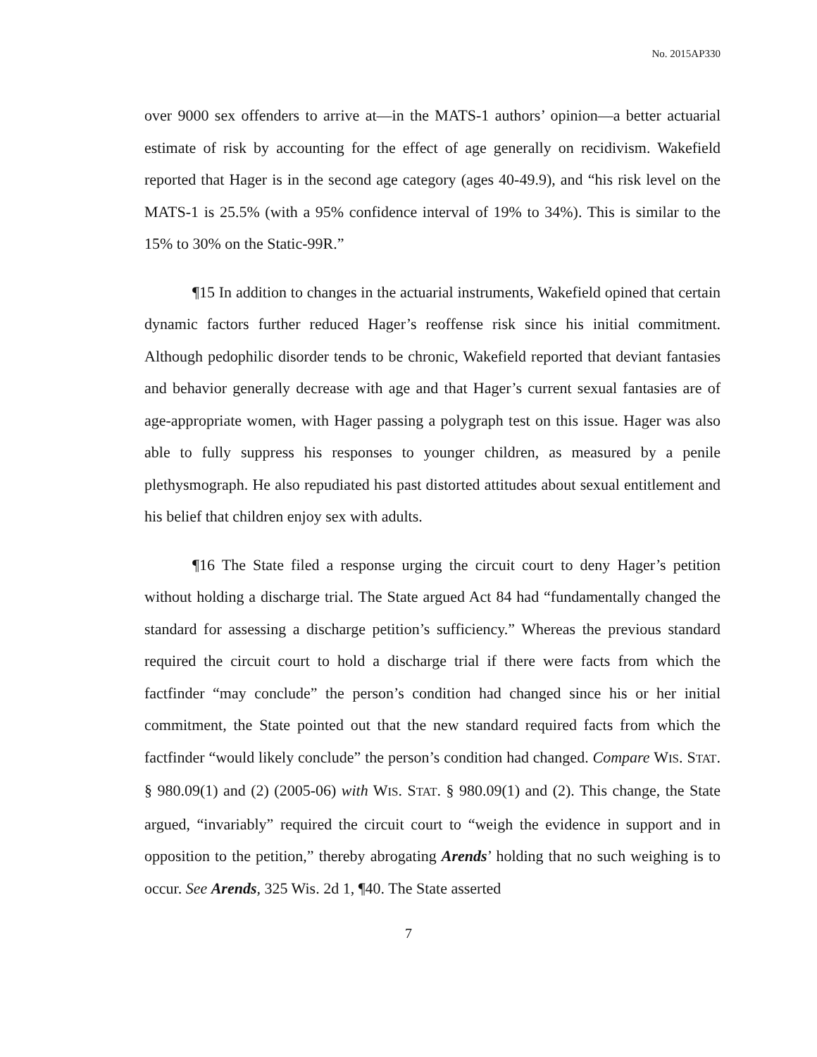No. 2015AP330
over 9000 sex offenders to arrive at—in the MATS-1 authors’ opinion—a better actuarial estimate of risk by accounting for the effect of age generally on recidivism. Wakefield reported that Hager is in the second age category (ages 40-49.9), and “his risk level on the MATS-1 is 25.5% (with a 95% confidence interval of 19% to 34%). This is similar to the 15% to 30% on the Static-99R.”
¶15 In addition to changes in the actuarial instruments, Wakefield opined that certain dynamic factors further reduced Hager’s reoffense risk since his initial commitment. Although pedophilic disorder tends to be chronic, Wakefield reported that deviant fantasies and behavior generally decrease with age and that Hager’s current sexual fantasies are of age-appropriate women, with Hager passing a polygraph test on this issue. Hager was also able to fully suppress his responses to younger children, as measured by a penile plethysmograph. He also repudiated his past distorted attitudes about sexual entitlement and his belief that children enjoy sex with adults.
¶16 The State filed a response urging the circuit court to deny Hager’s petition without holding a discharge trial. The State argued Act 84 had “fundamentally changed the standard for assessing a discharge petition’s sufficiency.” Whereas the previous standard required the circuit court to hold a discharge trial if there were facts from which the factfinder “may conclude” the person’s condition had changed since his or her initial commitment, the State pointed out that the new standard required facts from which the factfinder “would likely conclude” the person’s condition had changed. Compare WIS. STAT. § 980.09(1) and (2) (2005-06) with WIS. STAT. § 980.09(1) and (2). This change, the State argued, “invariably” required the circuit court to “weigh the evidence in support and in opposition to the petition,” thereby abrogating Arends’ holding that no such weighing is to occur. See Arends, 325 Wis. 2d 1, ¶40. The State asserted
7